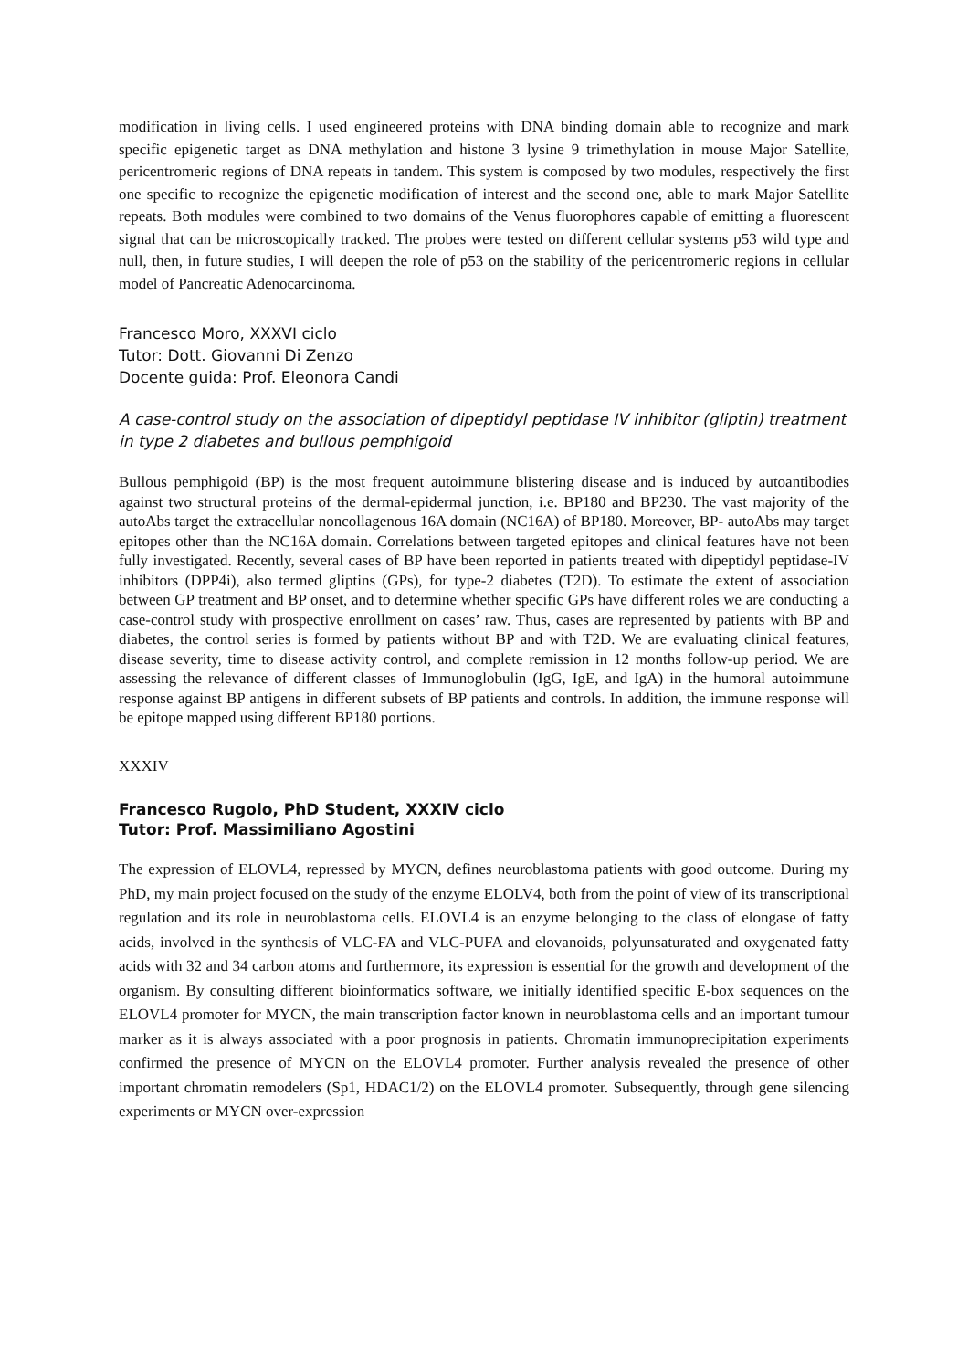modification in living cells. I used engineered proteins with DNA binding domain able to recognize and mark specific epigenetic target as DNA methylation and histone 3 lysine 9 trimethylation in mouse Major Satellite, pericentromeric regions of DNA repeats in tandem. This system is composed by two modules, respectively the first one specific to recognize the epigenetic modification of interest and the second one, able to mark Major Satellite repeats. Both modules were combined to two domains of the Venus fluorophores capable of emitting a fluorescent signal that can be microscopically tracked. The probes were tested on different cellular systems p53 wild type and null, then, in future studies, I will deepen the role of p53 on the stability of the pericentromeric regions in cellular model of Pancreatic Adenocarcinoma.
Francesco Moro, XXXVI ciclo
Tutor: Dott. Giovanni Di Zenzo
Docente guida: Prof. Eleonora Candi
A case-control study on the association of dipeptidyl peptidase IV inhibitor (gliptin) treatment in type 2 diabetes and bullous pemphigoid
Bullous pemphigoid (BP) is the most frequent autoimmune blistering disease and is induced by autoantibodies against two structural proteins of the dermal-epidermal junction, i.e. BP180 and BP230. The vast majority of the autoAbs target the extracellular noncollagenous 16A domain (NC16A) of BP180. Moreover, BP- autoAbs may target epitopes other than the NC16A domain. Correlations between targeted epitopes and clinical features have not been fully investigated. Recently, several cases of BP have been reported in patients treated with dipeptidyl peptidase-IV inhibitors (DPP4i), also termed gliptins (GPs), for type-2 diabetes (T2D). To estimate the extent of association between GP treatment and BP onset, and to determine whether specific GPs have different roles we are conducting a case-control study with prospective enrollment on cases’ raw. Thus, cases are represented by patients with BP and diabetes, the control series is formed by patients without BP and with T2D. We are evaluating clinical features, disease severity, time to disease activity control, and complete remission in 12 months follow-up period. We are assessing the relevance of different classes of Immunoglobulin (IgG, IgE, and IgA) in the humoral autoimmune response against BP antigens in different subsets of BP patients and controls. In addition, the immune response will be epitope mapped using different BP180 portions.
XXXIV
Francesco Rugolo, PhD Student, XXXIV ciclo
Tutor: Prof. Massimiliano Agostini
The expression of ELOVL4, repressed by MYCN, defines neuroblastoma patients with good outcome. During my PhD, my main project focused on the study of the enzyme ELOLV4, both from the point of view of its transcriptional regulation and its role in neuroblastoma cells. ELOVL4 is an enzyme belonging to the class of elongase of fatty acids, involved in the synthesis of VLC-FA and VLC-PUFA and elovanoids, polyunsaturated and oxygenated fatty acids with 32 and 34 carbon atoms and furthermore, its expression is essential for the growth and development of the organism. By consulting different bioinformatics software, we initially identified specific E-box sequences on the ELOVL4 promoter for MYCN, the main transcription factor known in neuroblastoma cells and an important tumour marker as it is always associated with a poor prognosis in patients. Chromatin immunoprecipitation experiments confirmed the presence of MYCN on the ELOVL4 promoter. Further analysis revealed the presence of other important chromatin remodelers (Sp1, HDAC1/2) on the ELOVL4 promoter. Subsequently, through gene silencing experiments or MYCN over-expression